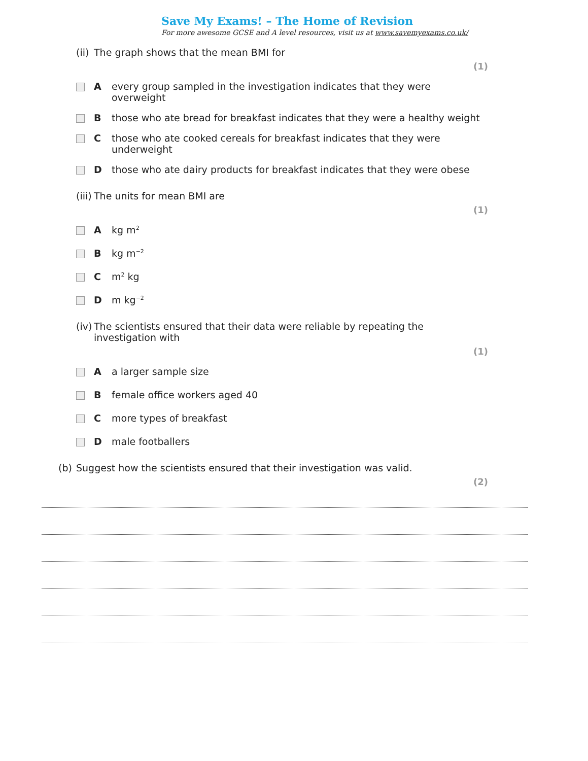Save My Exams! – The Home of Revision
For more awesome GCSE and A level resources, visit us at www.savemyexams.co.uk/
(ii) The graph shows that the mean BMI for
(1)
Aevery group sampled in the investigation indicates that they were
overweight
Bthose who ate bread for breakfast indicates that they were a healthy weight
Cthose who ate cooked cereals for breakfast indicates that they were
underweight
Dthose who ate dairy products for breakfast indicates that they were obese
(iii) The units for mean BMI are
(1)
Akg m<sup>2</sup>
Bkg m<sup>−2</sup>
Cm<sup>2</sup> kg
Dm kg<sup>−2</sup>
(iv) The scientists ensured that their data were reliable by repeating the
investigation with
(1)
Aa larger sample size
Bfemale office workers aged 40
Cmore types of breakfast
Dmale footballers
(b) Suggest how the scientists ensured that their investigation was valid.
(2)